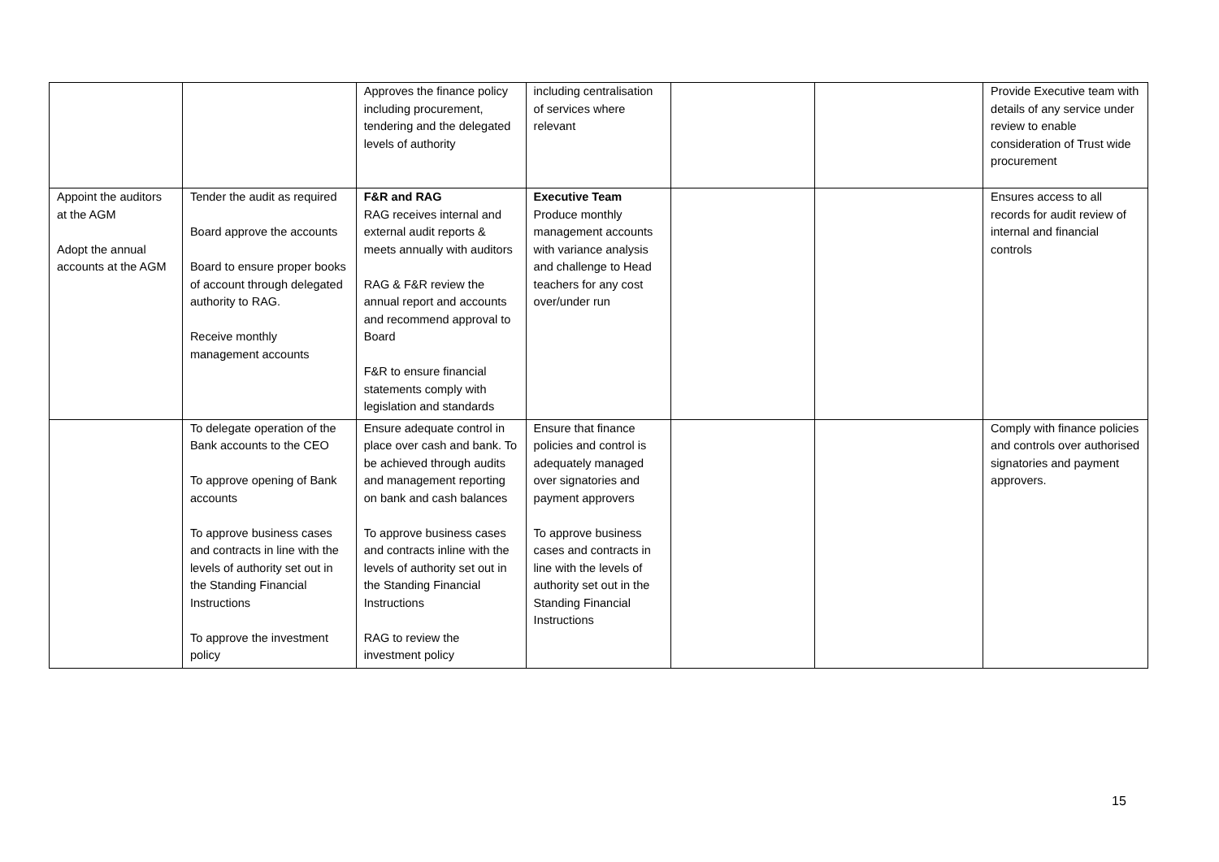| | | Approves the finance policy including procurement, tendering and the delegated levels of authority | including centralisation of services where relevant | | | Provide Executive team with details of any service under review to enable consideration of Trust wide procurement |
| Appoint the auditors at the AGM Adopt the annual accounts at the AGM | Tender the audit as required Board approve the accounts Board to ensure proper books of account through delegated authority to RAG. Receive monthly management accounts | F&R and RAG RAG receives internal and external audit reports & meets annually with auditors RAG & F&R review the annual report and accounts and recommend approval to Board F&R to ensure financial statements comply with legislation and standards | Executive Team Produce monthly management accounts with variance analysis and challenge to Head teachers for any cost over/under run | | | Ensures access to all records for audit review of internal and financial controls |
| | To delegate operation of the Bank accounts to the CEO To approve opening of Bank accounts To approve business cases and contracts in line with the levels of authority set out in the Standing Financial Instructions To approve the investment policy | Ensure adequate control in place over cash and bank. To be achieved through audits and management reporting on bank and cash balances To approve business cases and contracts inline with the levels of authority set out in the Standing Financial Instructions RAG to review the investment policy | Ensure that finance policies and control is adequately managed over signatories and payment approvers To approve business cases and contracts in line with the levels of authority set out in the Standing Financial Instructions | | | Comply with finance policies and controls over authorised signatories and payment approvers. |
15